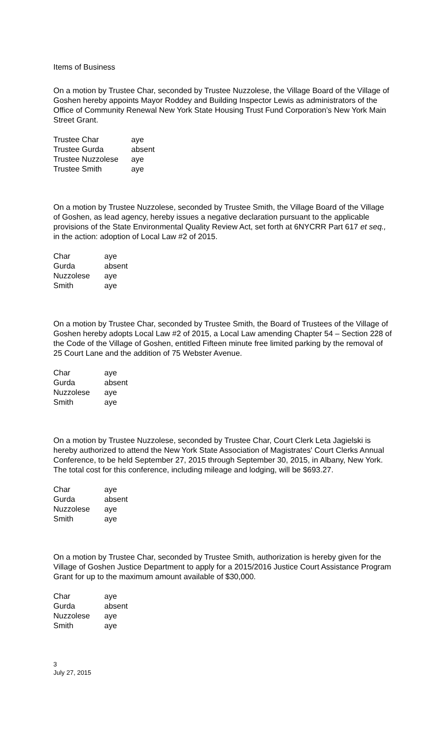Items of Business
On a motion by Trustee Char, seconded by Trustee Nuzzolese, the Village Board of the Village of Goshen hereby appoints Mayor Roddey and Building Inspector Lewis as administrators of the Office of Community Renewal New York State Housing Trust Fund Corporation’s New York Main Street Grant.
| Trustee Char | aye |
| Trustee Gurda | absent |
| Trustee Nuzzolese | aye |
| Trustee Smith | aye |
On a motion by Trustee Nuzzolese, seconded by Trustee Smith, the Village Board of the Village of Goshen, as lead agency, hereby issues a negative declaration pursuant to the applicable provisions of the State Environmental Quality Review Act, set forth at 6NYCRR Part 617 et seq., in the action: adoption of Local Law #2 of 2015.
| Char | aye |
| Gurda | absent |
| Nuzzolese | aye |
| Smith | aye |
On a motion by Trustee Char, seconded by Trustee Smith, the Board of Trustees of the Village of Goshen hereby adopts Local Law #2 of 2015, a Local Law amending Chapter 54 – Section 228 of the Code of the Village of Goshen, entitled Fifteen minute free limited parking by the removal of 25 Court Lane and the addition of 75 Webster Avenue.
| Char | aye |
| Gurda | absent |
| Nuzzolese | aye |
| Smith | aye |
On a motion by Trustee Nuzzolese, seconded by Trustee Char, Court Clerk Leta Jagielski is hereby authorized to attend the New York State Association of Magistrates' Court Clerks Annual Conference, to be held September 27, 2015 through September 30, 2015, in Albany, New York. The total cost for this conference, including mileage and lodging, will be $693.27.
| Char | aye |
| Gurda | absent |
| Nuzzolese | aye |
| Smith | aye |
On a motion by Trustee Char, seconded by Trustee Smith, authorization is hereby given for the Village of Goshen Justice Department to apply for a 2015/2016 Justice Court Assistance Program Grant for up to the maximum amount available of $30,000.
| Char | aye |
| Gurda | absent |
| Nuzzolese | aye |
| Smith | aye |
3
July 27, 2015